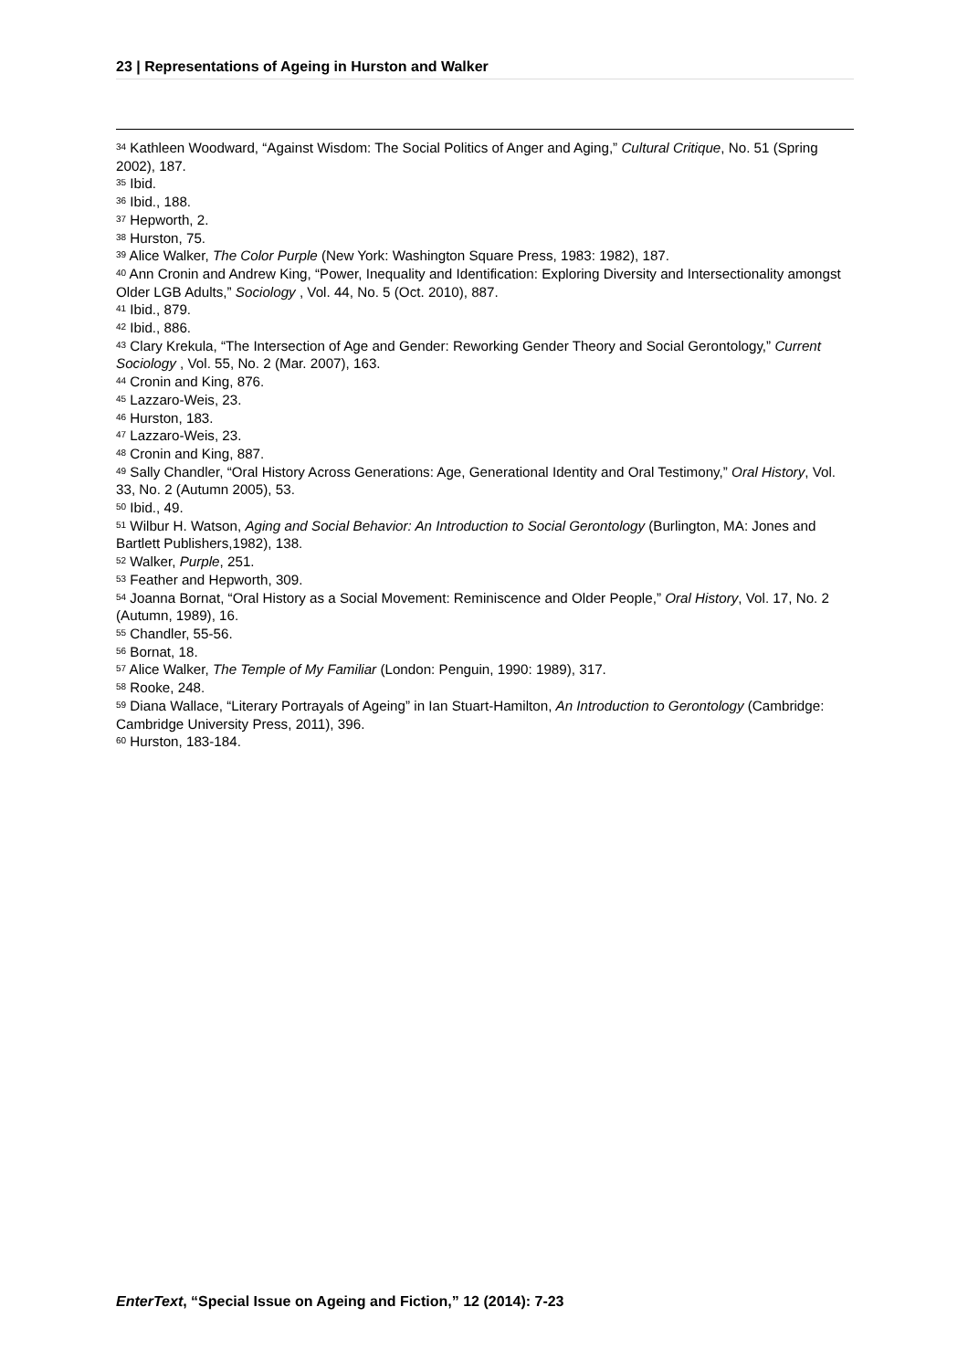23 | Representations of Ageing in Hurston and Walker
<sup>34</sup> Kathleen Woodward, “Against Wisdom: The Social Politics of Anger and Aging,” Cultural Critique, No. 51 (Spring 2002), 187.
<sup>35</sup> Ibid.
<sup>36</sup> Ibid., 188.
<sup>37</sup> Hepworth, 2.
<sup>38</sup> Hurston, 75.
<sup>39</sup> Alice Walker, The Color Purple (New York: Washington Square Press, 1983: 1982), 187.
<sup>40</sup> Ann Cronin and Andrew King, “Power, Inequality and Identification: Exploring Diversity and Intersectionality amongst Older LGB Adults,” Sociology , Vol. 44, No. 5 (Oct. 2010), 887.
<sup>41</sup> Ibid., 879.
<sup>42</sup> Ibid., 886.
<sup>43</sup> Clary Krekula, “The Intersection of Age and Gender: Reworking Gender Theory and Social Gerontology,” Current Sociology , Vol. 55, No. 2 (Mar. 2007), 163.
<sup>44</sup> Cronin and King, 876.
<sup>45</sup> Lazzaro-Weis, 23.
<sup>46</sup> Hurston, 183.
<sup>47</sup> Lazzaro-Weis, 23.
<sup>48</sup> Cronin and King, 887.
<sup>49</sup> Sally Chandler, “Oral History Across Generations: Age, Generational Identity and Oral Testimony,” Oral History, Vol. 33, No. 2 (Autumn 2005), 53.
<sup>50</sup> Ibid., 49.
<sup>51</sup> Wilbur H. Watson, Aging and Social Behavior: An Introduction to Social Gerontology (Burlington, MA: Jones and Bartlett Publishers,1982), 138.
<sup>52</sup> Walker, Purple, 251.
<sup>53</sup> Feather and Hepworth, 309.
<sup>54</sup> Joanna Bornat, “Oral History as a Social Movement: Reminiscence and Older People,” Oral History, Vol. 17, No. 2 (Autumn, 1989), 16.
<sup>55</sup> Chandler, 55-56.
<sup>56</sup> Bornat, 18.
<sup>57</sup> Alice Walker, The Temple of My Familiar (London: Penguin, 1990: 1989), 317.
<sup>58</sup> Rooke, 248.
<sup>59</sup> Diana Wallace, “Literary Portrayals of Ageing” in Ian Stuart-Hamilton, An Introduction to Gerontology (Cambridge: Cambridge University Press, 2011), 396.
<sup>60</sup> Hurston, 183-184.
EnterText, “Special Issue on Ageing and Fiction,” 12 (2014): 7-23